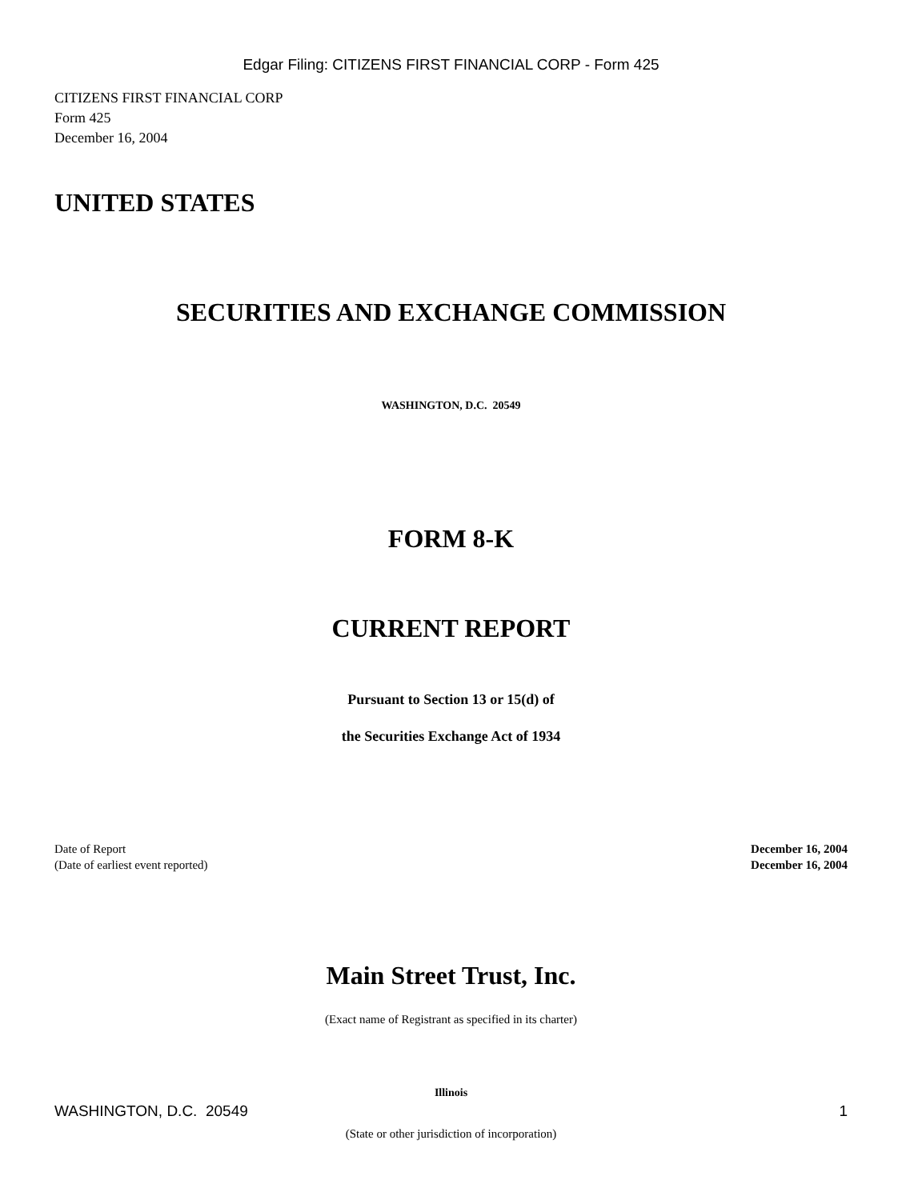Edgar Filing: CITIZENS FIRST FINANCIAL CORP - Form 425
CITIZENS FIRST FINANCIAL CORP
Form 425
December 16, 2004
UNITED STATES
SECURITIES AND EXCHANGE COMMISSION
WASHINGTON, D.C. 20549
FORM 8-K
CURRENT REPORT
Pursuant to Section 13 or 15(d) of
the Securities Exchange Act of 1934
Date of Report
(Date of earliest event reported)
December 16, 2004
December 16, 2004
Main Street Trust, Inc.
(Exact name of Registrant as specified in its charter)
Illinois
(State or other jurisdiction of incorporation)
WASHINGTON, D.C. 20549 1